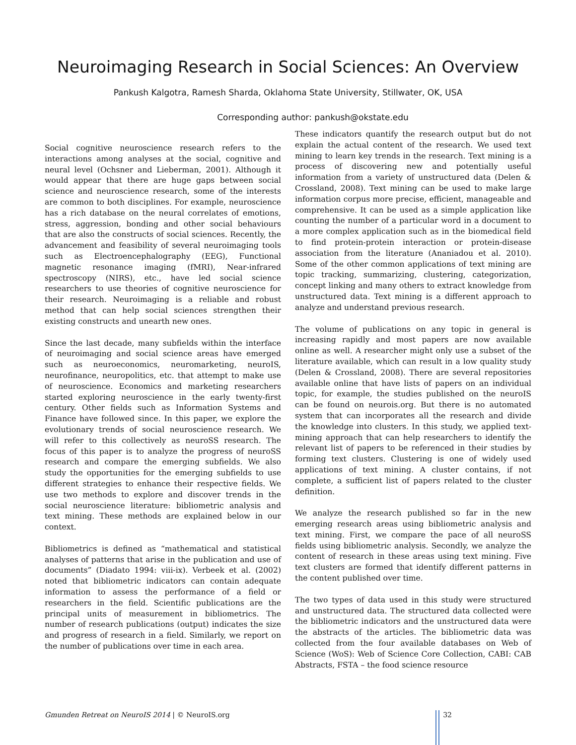Neuroimaging Research in Social Sciences: An Overview
Pankush Kalgotra, Ramesh Sharda, Oklahoma State University, Stillwater, OK, USA
Corresponding author: pankush@okstate.edu
Social cognitive neuroscience research refers to the interactions among analyses at the social, cognitive and neural level (Ochsner and Lieberman, 2001). Although it would appear that there are huge gaps between social science and neuroscience research, some of the interests are common to both disciplines. For example, neuroscience has a rich database on the neural correlates of emotions, stress, aggression, bonding and other social behaviours that are also the constructs of social sciences. Recently, the advancement and feasibility of several neuroimaging tools such as Electroencephalography (EEG), Functional magnetic resonance imaging (fMRI), Near-infrared spectroscopy (NIRS), etc., have led social science researchers to use theories of cognitive neuroscience for their research. Neuroimaging is a reliable and robust method that can help social sciences strengthen their existing constructs and unearth new ones.
Since the last decade, many subfields within the interface of neuroimaging and social science areas have emerged such as neuroeconomics, neuromarketing, neuroIS, neurofinance, neuropolitics, etc. that attempt to make use of neuroscience. Economics and marketing researchers started exploring neuroscience in the early twenty-first century. Other fields such as Information Systems and Finance have followed since. In this paper, we explore the evolutionary trends of social neuroscience research. We will refer to this collectively as neuroSS research. The focus of this paper is to analyze the progress of neuroSS research and compare the emerging subfields. We also study the opportunities for the emerging subfields to use different strategies to enhance their respective fields. We use two methods to explore and discover trends in the social neuroscience literature: bibliometric analysis and text mining. These methods are explained below in our context.
Bibliometrics is defined as “mathematical and statistical analyses of patterns that arise in the publication and use of documents” (Diadato 1994: viii-ix). Verbeek et al. (2002) noted that bibliometric indicators can contain adequate information to assess the performance of a field or researchers in the field. Scientific publications are the principal units of measurement in bibliometrics. The number of research publications (output) indicates the size and progress of research in a field. Similarly, we report on the number of publications over time in each area.
These indicators quantify the research output but do not explain the actual content of the research. We used text mining to learn key trends in the research. Text mining is a process of discovering new and potentially useful information from a variety of unstructured data (Delen & Crossland, 2008). Text mining can be used to make large information corpus more precise, efficient, manageable and comprehensive. It can be used as a simple application like counting the number of a particular word in a document to a more complex application such as in the biomedical field to find protein-protein interaction or protein-disease association from the literature (Ananiadou et al. 2010). Some of the other common applications of text mining are topic tracking, summarizing, clustering, categorization, concept linking and many others to extract knowledge from unstructured data. Text mining is a different approach to analyze and understand previous research.
The volume of publications on any topic in general is increasing rapidly and most papers are now available online as well. A researcher might only use a subset of the literature available, which can result in a low quality study (Delen & Crossland, 2008). There are several repositories available online that have lists of papers on an individual topic, for example, the studies published on the neuroIS can be found on neurois.org. But there is no automated system that can incorporates all the research and divide the knowledge into clusters. In this study, we applied text-mining approach that can help researchers to identify the relevant list of papers to be referenced in their studies by forming text clusters. Clustering is one of widely used applications of text mining. A cluster contains, if not complete, a sufficient list of papers related to the cluster definition.
We analyze the research published so far in the new emerging research areas using bibliometric analysis and text mining. First, we compare the pace of all neuroSS fields using bibliometric analysis. Secondly, we analyze the content of research in these areas using text mining. Five text clusters are formed that identify different patterns in the content published over time.
The two types of data used in this study were structured and unstructured data. The structured data collected were the bibliometric indicators and the unstructured data were the abstracts of the articles. The bibliometric data was collected from the four available databases on Web of Science (WoS): Web of Science Core Collection, CABI: CAB Abstracts, FSTA – the food science resource
Gmunden Retreat on NeuroIS 2014 | © NeuroIS.org 32